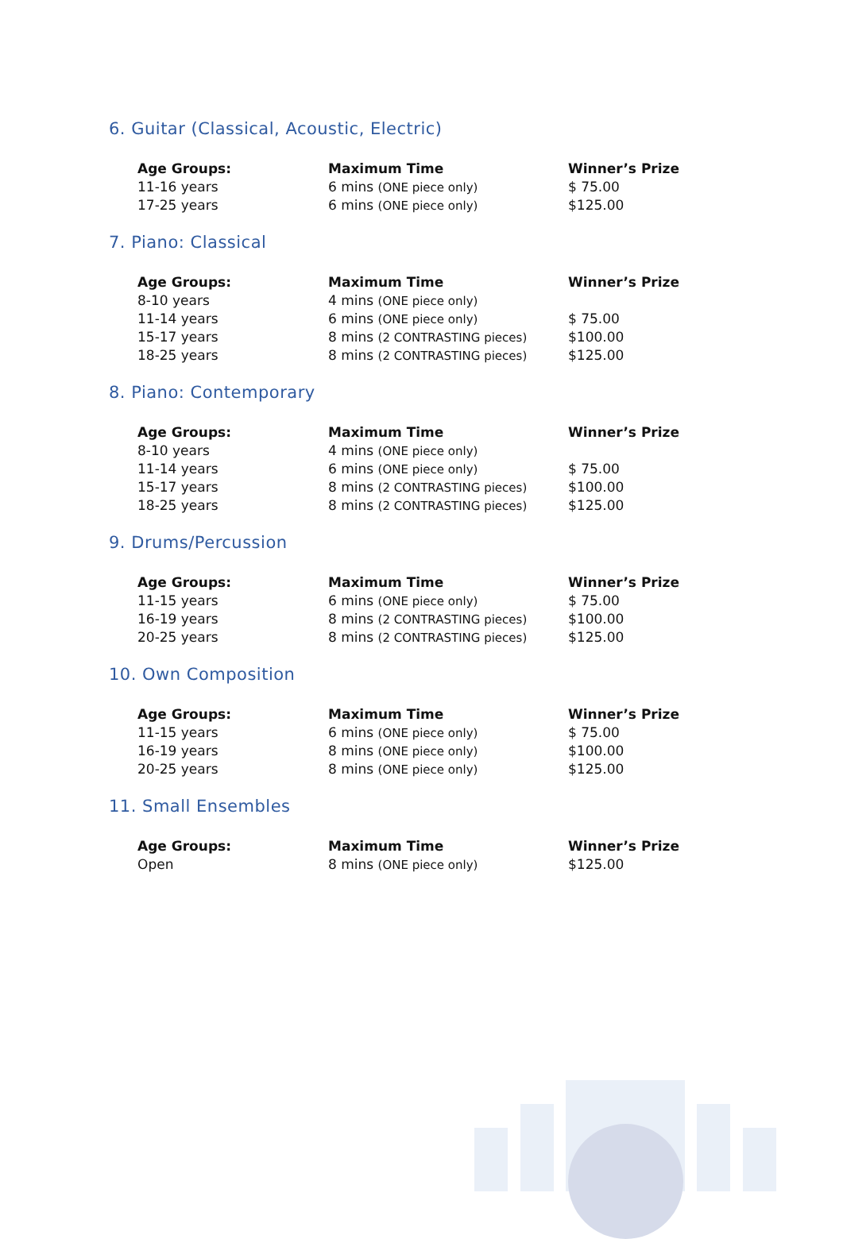6. Guitar (Classical, Acoustic, Electric)
| Age Groups: | Maximum Time | Winner’s Prize |
| --- | --- | --- |
| 11-16 years | 6 mins (ONE piece only) | $ 75.00 |
| 17-25 years | 6 mins (ONE piece only) | $125.00 |
7. Piano: Classical
| Age Groups: | Maximum Time | Winner’s Prize |
| --- | --- | --- |
| 8-10 years | 4 mins (ONE piece only) | |
| 11-14 years | 6 mins (ONE piece only) | $ 75.00 |
| 15-17 years | 8 mins (2 CONTRASTING pieces) | $100.00 |
| 18-25 years | 8 mins (2 CONTRASTING pieces) | $125.00 |
8. Piano: Contemporary
| Age Groups: | Maximum Time | Winner’s Prize |
| --- | --- | --- |
| 8-10 years | 4 mins (ONE piece only) | |
| 11-14 years | 6 mins (ONE piece only) | $ 75.00 |
| 15-17 years | 8 mins (2 CONTRASTING pieces) | $100.00 |
| 18-25 years | 8 mins (2 CONTRASTING pieces) | $125.00 |
9. Drums/Percussion
| Age Groups: | Maximum Time | Winner’s Prize |
| --- | --- | --- |
| 11-15 years | 6 mins (ONE piece only) | $ 75.00 |
| 16-19 years | 8 mins (2 CONTRASTING pieces) | $100.00 |
| 20-25 years | 8 mins (2 CONTRASTING pieces) | $125.00 |
10. Own Composition
| Age Groups: | Maximum Time | Winner’s Prize |
| --- | --- | --- |
| 11-15 years | 6 mins (ONE piece only) | $ 75.00 |
| 16-19 years | 8 mins (ONE piece only) | $100.00 |
| 20-25 years | 8 mins (ONE piece only) | $125.00 |
11. Small Ensembles
| Age Groups: | Maximum Time | Winner’s Prize |
| --- | --- | --- |
| Open | 8 mins (ONE piece only) | $125.00 |